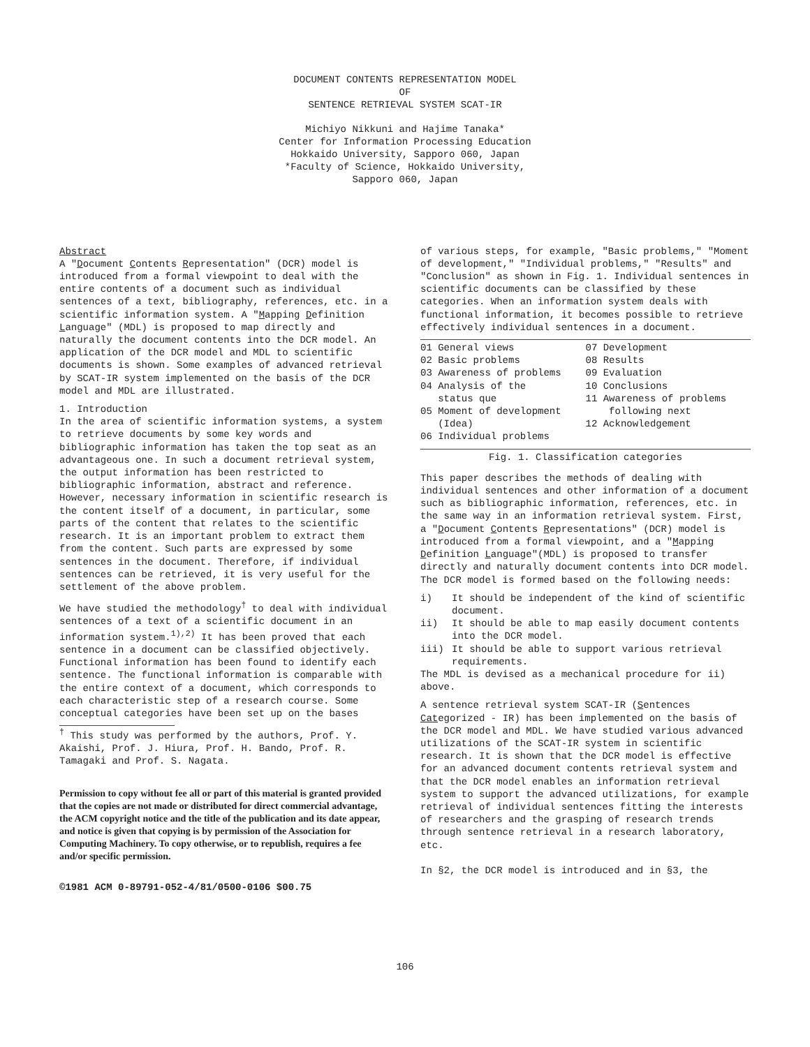DOCUMENT CONTENTS REPRESENTATION MODEL
OF
SENTENCE RETRIEVAL SYSTEM SCAT-IR
Michiyo Nikkuni and Hajime Tanaka*
Center for Information Processing Education
Hokkaido University, Sapporo 060, Japan
*Faculty of Science, Hokkaido University,
Sapporo 060, Japan
Abstract
A "Document Contents Representation" (DCR) model is introduced from a formal viewpoint to deal with the entire contents of a document such as individual sentences of a text, bibliography, references, etc. in a scientific information system. A "Mapping Definition Language" (MDL) is proposed to map directly and naturally the document contents into the DCR model. An application of the DCR model and MDL to scientific documents is shown. Some examples of advanced retrieval by SCAT-IR system implemented on the basis of the DCR model and MDL are illustrated.
1. Introduction
In the area of scientific information systems, a system to retrieve documents by some key words and bibliographic information has taken the top seat as an advantageous one. In such a document retrieval system, the output information has been restricted to bibliographic information, abstract and reference. However, necessary information in scientific research is the content itself of a document, in particular, some parts of the content that relates to the scientific research. It is an important problem to extract them from the content. Such parts are expressed by some sentences in the document. Therefore, if individual sentences can be retrieved, it is very useful for the settlement of the above problem.
We have studied the methodology<sup>†</sup> to deal with individual sentences of a text of a scientific document in an information system.<sup>1),2)</sup> It has been proved that each sentence in a document can be classified objectively. Functional information has been found to identify each sentence. The functional information is comparable with the entire context of a document, which corresponds to each characteristic step of a research course. Some conceptual categories have been set up on the bases
<sup>†</sup> This study was performed by the authors, Prof. Y. Akaishi, Prof. J. Hiura, Prof. H. Bando, Prof. R. Tamagaki and Prof. S. Nagata.
Permission to copy without fee all or part of this material is granted provided that the copies are not made or distributed for direct commercial advantage, the ACM copyright notice and the title of the publication and its date appear, and notice is given that copying is by permission of the Association for Computing Machinery. To copy otherwise, or to republish, requires a fee and/or specific permission.
©1981 ACM 0-89791-052-4/81/0500-0106 $00.75
of various steps, for example, "Basic problems," "Moment of development," "Individual problems," "Results" and "Conclusion" as shown in Fig. 1. Individual sentences in scientific documents can be classified by these categories. When an information system deals with functional information, it becomes possible to retrieve effectively individual sentences in a document.
| 01 General views | 07 Development |
| 02 Basic problems | 08 Results |
| 03 Awareness of problems | 09 Evaluation |
| 04 Analysis of the status que | 10 Conclusions 11 Awareness of problems |
| 05 Moment of development (Idea) | following next 12 Acknowledgement |
| 06 Individual problems | |
Fig. 1. Classification categories
This paper describes the methods of dealing with individual sentences and other information of a document such as bibliographic information, references, etc. in the same way in an information retrieval system. First, a "Document Contents Representations" (DCR) model is introduced from a formal viewpoint, and a "Mapping Definition Language"(MDL) is proposed to transfer directly and naturally document contents into DCR model. The DCR model is formed based on the following needs:
i) It should be independent of the kind of scientific document.
ii) It should be able to map easily document contents into the DCR model.
iii) It should be able to support various retrieval requirements.
The MDL is devised as a mechanical procedure for ii) above.
A sentence retrieval system SCAT-IR (Sentences Categorized - IR) has been implemented on the basis of the DCR model and MDL. We have studied various advanced utilizations of the SCAT-IR system in scientific research. It is shown that the DCR model is effective for an advanced document contents retrieval system and that the DCR model enables an information retrieval system to support the advanced utilizations, for example retrieval of individual sentences fitting the interests of researchers and the grasping of research trends through sentence retrieval in a research laboratory, etc.
In §2, the DCR model is introduced and in §3, the
106